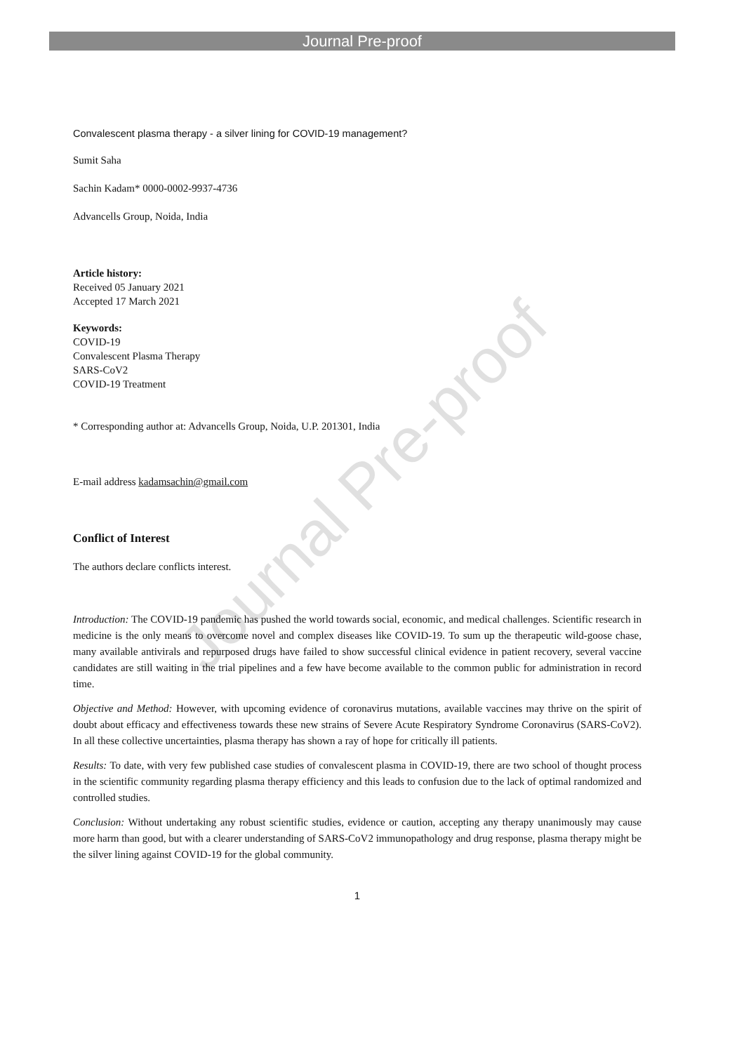Journal Pre-proof
Journal Pre-proof
Convalescent plasma therapy - a silver lining for COVID-19 management?
Sumit Saha
Sachin Kadam* 0000-0002-9937-4736
Advancells Group, Noida, India
Article history:
Received 05 January 2021
Accepted 17 March 2021
Keywords:
COVID-19
Convalescent Plasma Therapy
SARS-CoV2
COVID-19 Treatment
* Corresponding author at: Advancells Group, Noida, U.P. 201301, India
E-mail address kadamsachin@gmail.com
Conflict of Interest
The authors declare conflicts interest.
Introduction: The COVID-19 pandemic has pushed the world towards social, economic, and medical challenges. Scientific research in medicine is the only means to overcome novel and complex diseases like COVID-19. To sum up the therapeutic wild-goose chase, many available antivirals and repurposed drugs have failed to show successful clinical evidence in patient recovery, several vaccine candidates are still waiting in the trial pipelines and a few have become available to the common public for administration in record time.
Objective and Method: However, with upcoming evidence of coronavirus mutations, available vaccines may thrive on the spirit of doubt about efficacy and effectiveness towards these new strains of Severe Acute Respiratory Syndrome Coronavirus (SARS-CoV2). In all these collective uncertainties, plasma therapy has shown a ray of hope for critically ill patients.
Results: To date, with very few published case studies of convalescent plasma in COVID-19, there are two school of thought process in the scientific community regarding plasma therapy efficiency and this leads to confusion due to the lack of optimal randomized and controlled studies.
Conclusion: Without undertaking any robust scientific studies, evidence or caution, accepting any therapy unanimously may cause more harm than good, but with a clearer understanding of SARS-CoV2 immunopathology and drug response, plasma therapy might be the silver lining against COVID-19 for the global community.
1